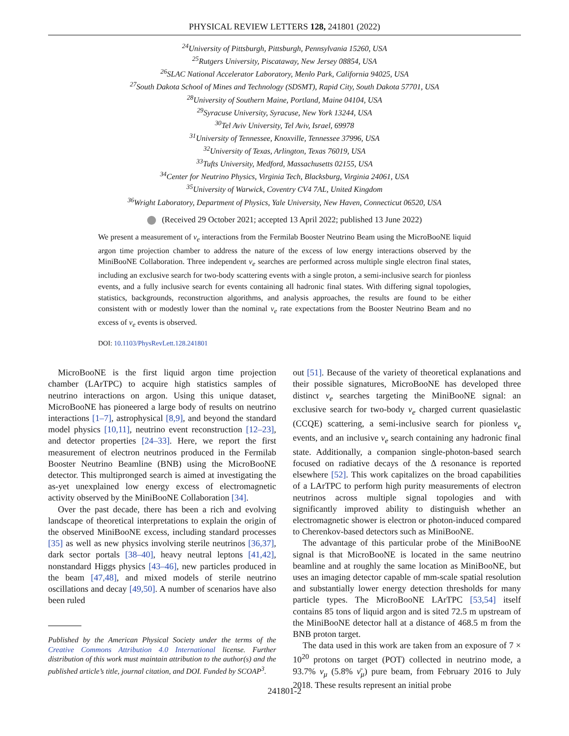PHYSICAL REVIEW LETTERS 128, 241801 (2022)
<sup>24</sup> University of Pittsburgh, Pittsburgh, Pennsylvania 15260, USA
<sup>25</sup> Rutgers University, Piscataway, New Jersey 08854, USA
<sup>26</sup>SLAC National Accelerator Laboratory, Menlo Park, California 94025, USA
<sup>27</sup> South Dakota School of Mines and Technology (SDSMT), Rapid City, South Dakota 57701, USA
<sup>28</sup> University of Southern Maine, Portland, Maine 04104, USA
<sup>29</sup> Syracuse University, Syracuse, New York 13244, USA
<sup>30</sup> Tel Aviv University, Tel Aviv, Israel, 69978
<sup>31</sup> University of Tennessee, Knoxville, Tennessee 37996, USA
<sup>32</sup> University of Texas, Arlington, Texas 76019, USA
<sup>33</sup> Tufts University, Medford, Massachusetts 02155, USA
<sup>34</sup> Center for Neutrino Physics, Virginia Tech, Blacksburg, Virginia 24061, USA
<sup>35</sup> University of Warwick, Coventry CV4 7AL, United Kingdom
<sup>36</sup> Wright Laboratory, Department of Physics, Yale University, New Haven, Connecticut 06520, USA
(Received 29 October 2021; accepted 13 April 2022; published 13 June 2022)
We present a measurement of ν<sub>e</sub> interactions from the Fermilab Booster Neutrino Beam using the MicroBooNE liquid argon time projection chamber to address the nature of the excess of low energy interactions observed by the MiniBooNE Collaboration. Three independent ν<sub>e</sub> searches are performed across multiple single electron final states, including an exclusive search for two-body scattering events with a single proton, a semi-inclusive search for pionless events, and a fully inclusive search for events containing all hadronic final states. With differing signal topologies, statistics, backgrounds, reconstruction algorithms, and analysis approaches, the results are found to be either consistent with or modestly lower than the nominal ν<sub>e</sub> rate expectations from the Booster Neutrino Beam and no excess of ν<sub>e</sub> events is observed.
DOI: 10.1103/PhysRevLett.128.241801
MicroBooNE is the first liquid argon time projection chamber (LArTPC) to acquire high statistics samples of neutrino interactions on argon. Using this unique dataset, MicroBooNE has pioneered a large body of results on neutrino interactions [1–7], astrophysical [8,9], and beyond the standard model physics [10,11], neutrino event reconstruction [12–23], and detector properties [24–33]. Here, we report the first measurement of electron neutrinos produced in the Fermilab Booster Neutrino Beamline (BNB) using the MicroBooNE detector. This multipronged search is aimed at investigating the as-yet unexplained low energy excess of electromagnetic activity observed by the MiniBooNE Collaboration [34].
Over the past decade, there has been a rich and evolving landscape of theoretical interpretations to explain the origin of the observed MiniBooNE excess, including standard processes [35] as well as new physics involving sterile neutrinos [36,37], dark sector portals [38–40], heavy neutral leptons [41,42], nonstandard Higgs physics [43–46], new particles produced in the beam [47,48], and mixed models of sterile neutrino oscillations and decay [49,50]. A number of scenarios have also been ruled
Published by the American Physical Society under the terms of the Creative Commons Attribution 4.0 International license. Further distribution of this work must maintain attribution to the author(s) and the published article’s title, journal citation, and DOI. Funded by SCOAP<sup>3</sup>.
out [51]. Because of the variety of theoretical explanations and their possible signatures, MicroBooNE has developed three distinct ν<sub>e</sub> searches targeting the MiniBooNE signal: an exclusive search for two-body ν<sub>e</sub> charged current quasielastic (CCQE) scattering, a semi-inclusive search for pionless ν<sub>e</sub> events, and an inclusive ν<sub>e</sub> search containing any hadronic final state. Additionally, a companion single-photon-based search focused on radiative decays of the Δ resonance is reported elsewhere [52]. This work capitalizes on the broad capabilities of a LArTPC to perform high purity measurements of electron neutrinos across multiple signal topologies and with significantly improved ability to distinguish whether an electromagnetic shower is electron or photon-induced compared to Cherenkov-based detectors such as MiniBooNE.
The advantage of this particular probe of the MiniBooNE signal is that MicroBooNE is located in the same neutrino beamline and at roughly the same location as MiniBooNE, but uses an imaging detector capable of mm-scale spatial resolution and substantially lower energy detection thresholds for many particle types. The MicroBooNE LArTPC [53,54] itself contains 85 tons of liquid argon and is sited 72.5 m upstream of the MiniBooNE detector hall at a distance of 468.5 m from the BNB proton target.
The data used in this work are taken from an exposure of 7 × 10<sup>20</sup> protons on target (POT) collected in neutrino mode, a 93.7% ν<sub>μ</sub> (5.8% ν̄<sub>μ</sub>) pure beam, from February 2016 to July 2018. These results represent an initial probe
241801-2